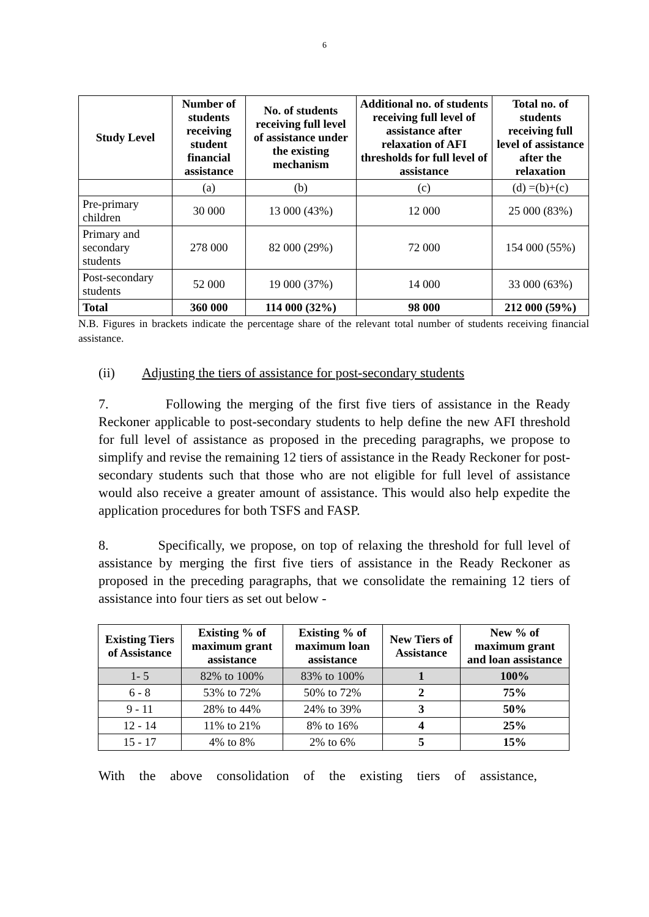6
| Study Level | Number of students receiving student financial assistance | No. of students receiving full level of assistance under the existing mechanism | Additional no. of students receiving full level of assistance after relaxation of AFI thresholds for full level of assistance | Total no. of students receiving full level of assistance after the relaxation |
| --- | --- | --- | --- | --- |
| | (a) | (b) | (c) | (d) =(b)+(c) |
| Pre-primary children | 30 000 | 13 000 (43%) | 12 000 | 25 000 (83%) |
| Primary and secondary students | 278 000 | 82 000 (29%) | 72 000 | 154 000 (55%) |
| Post-secondary students | 52 000 | 19 000 (37%) | 14 000 | 33 000 (63%) |
| Total | 360 000 | 114 000 (32%) | 98 000 | 212 000 (59%) |
N.B. Figures in brackets indicate the percentage share of the relevant total number of students receiving financial assistance.
(ii) Adjusting the tiers of assistance for post-secondary students
7. Following the merging of the first five tiers of assistance in the Ready Reckoner applicable to post-secondary students to help define the new AFI threshold for full level of assistance as proposed in the preceding paragraphs, we propose to simplify and revise the remaining 12 tiers of assistance in the Ready Reckoner for post-secondary students such that those who are not eligible for full level of assistance would also receive a greater amount of assistance. This would also help expedite the application procedures for both TSFS and FASP.
8. Specifically, we propose, on top of relaxing the threshold for full level of assistance by merging the first five tiers of assistance in the Ready Reckoner as proposed in the preceding paragraphs, that we consolidate the remaining 12 tiers of assistance into four tiers as set out below -
| Existing Tiers of Assistance | Existing % of maximum grant assistance | Existing % of maximum loan assistance | New Tiers of Assistance | New % of maximum grant and loan assistance |
| --- | --- | --- | --- | --- |
| 1- 5 | 82% to 100% | 83% to 100% | 1 | 100% |
| 6 - 8 | 53% to 72% | 50% to 72% | 2 | 75% |
| 9 - 11 | 28% to 44% | 24% to 39% | 3 | 50% |
| 12 - 14 | 11% to 21% | 8% to 16% | 4 | 25% |
| 15 - 17 | 4% to 8% | 2% to 6% | 5 | 15% |
With the above consolidation of the existing tiers of assistance,